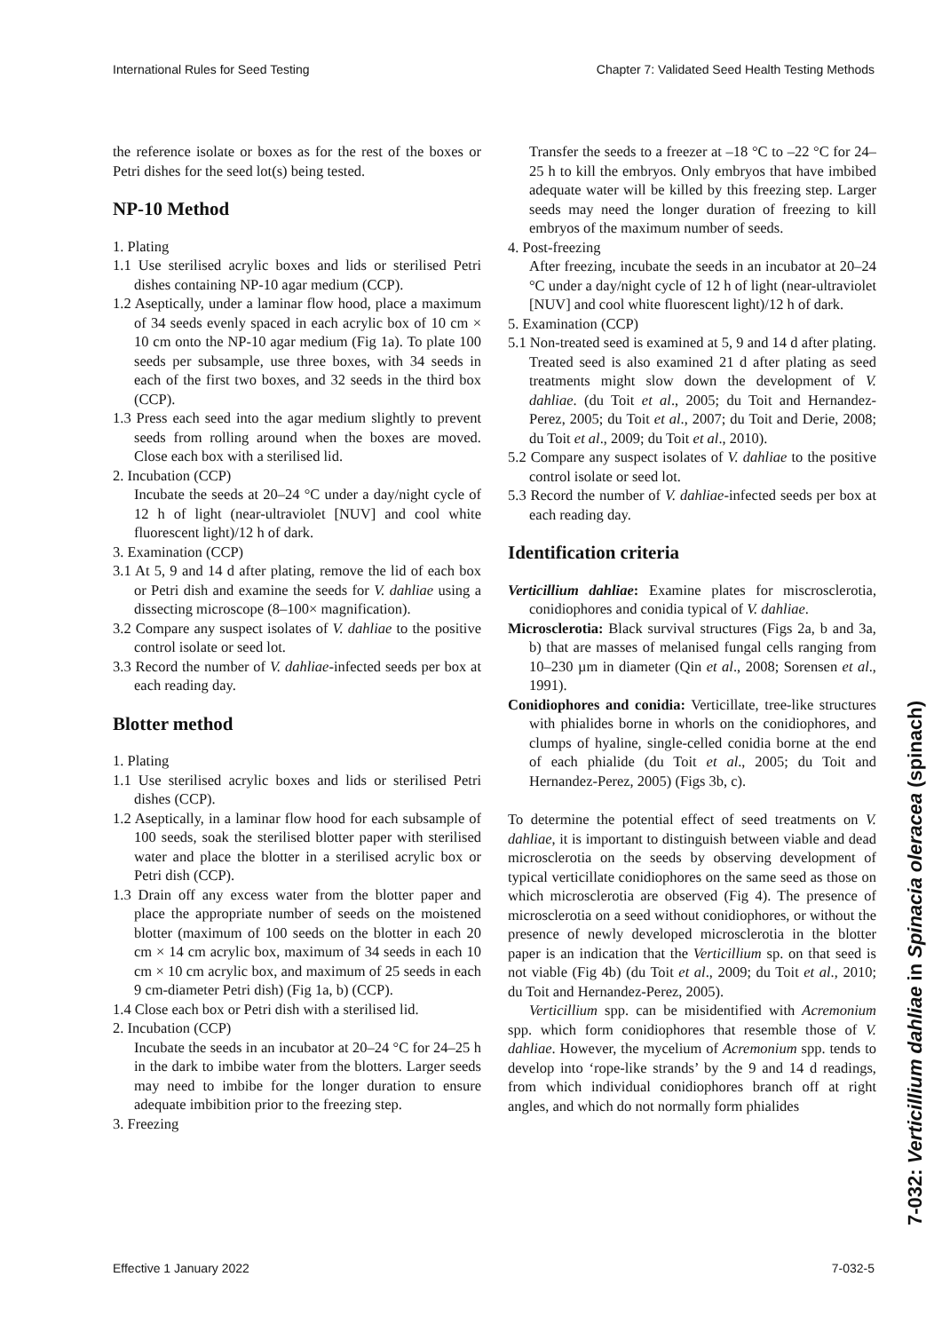International Rules for Seed Testing Chapter 7: Validated Seed Health Testing Methods
the reference isolate or boxes as for the rest of the boxes or Petri dishes for the seed lot(s) being tested.
NP-10 Method
1. Plating
1.1 Use sterilised acrylic boxes and lids or sterilised Petri dishes containing NP-10 agar medium (CCP).
1.2 Aseptically, under a laminar flow hood, place a maximum of 34 seeds evenly spaced in each acrylic box of 10 cm × 10 cm onto the NP-10 agar medium (Fig 1a). To plate 100 seeds per subsample, use three boxes, with 34 seeds in each of the first two boxes, and 32 seeds in the third box (CCP).
1.3 Press each seed into the agar medium slightly to prevent seeds from rolling around when the boxes are moved. Close each box with a sterilised lid.
2. Incubation (CCP)
Incubate the seeds at 20–24 °C under a day/night cycle of 12 h of light (near-ultraviolet [NUV] and cool white fluorescent light)/12 h of dark.
3. Examination (CCP)
3.1 At 5, 9 and 14 d after plating, remove the lid of each box or Petri dish and examine the seeds for V. dahliae using a dissecting microscope (8–100× magnification).
3.2 Compare any suspect isolates of V. dahliae to the positive control isolate or seed lot.
3.3 Record the number of V. dahliae-infected seeds per box at each reading day.
Blotter method
1. Plating
1.1 Use sterilised acrylic boxes and lids or sterilised Petri dishes (CCP).
1.2 Aseptically, in a laminar flow hood for each subsample of 100 seeds, soak the sterilised blotter paper with sterilised water and place the blotter in a sterilised acrylic box or Petri dish (CCP).
1.3 Drain off any excess water from the blotter paper and place the appropriate number of seeds on the moistened blotter (maximum of 100 seeds on the blotter in each 20 cm × 14 cm acrylic box, maximum of 34 seeds in each 10 cm × 10 cm acrylic box, and maximum of 25 seeds in each 9 cm-diameter Petri dish) (Fig 1a, b) (CCP).
1.4 Close each box or Petri dish with a sterilised lid.
2. Incubation (CCP)
Incubate the seeds in an incubator at 20–24 °C for 24–25 h in the dark to imbibe water from the blotters. Larger seeds may need to imbibe for the longer duration to ensure adequate imbibition prior to the freezing step.
3. Freezing
Transfer the seeds to a freezer at –18 °C to –22 °C for 24–25 h to kill the embryos. Only embryos that have imbibed adequate water will be killed by this freezing step. Larger seeds may need the longer duration of freezing to kill embryos of the maximum number of seeds.
4. Post-freezing
After freezing, incubate the seeds in an incubator at 20–24 °C under a day/night cycle of 12 h of light (near-ultraviolet [NUV] and cool white fluorescent light)/12 h of dark.
5. Examination (CCP)
5.1 Non-treated seed is examined at 5, 9 and 14 d after plating. Treated seed is also examined 21 d after plating as seed treatments might slow down the development of V. dahliae. (du Toit et al., 2005; du Toit and Hernandez-Perez, 2005; du Toit et al., 2007; du Toit and Derie, 2008; du Toit et al., 2009; du Toit et al., 2010).
5.2 Compare any suspect isolates of V. dahliae to the positive control isolate or seed lot.
5.3 Record the number of V. dahliae-infected seeds per box at each reading day.
Identification criteria
Verticillium dahliae: Examine plates for miscrosclerotia, conidiophores and conidia typical of V. dahliae.
Microsclerotia: Black survival structures (Figs 2a, b and 3a, b) that are masses of melanised fungal cells ranging from 10–230 µm in diameter (Qin et al., 2008; Sorensen et al., 1991).
Conidiophores and conidia: Verticillate, tree-like structures with phialides borne in whorls on the conidiophores, and clumps of hyaline, single-celled conidia borne at the end of each phialide (du Toit et al., 2005; du Toit and Hernandez-Perez, 2005) (Figs 3b, c).
To determine the potential effect of seed treatments on V. dahliae, it is important to distinguish between viable and dead microsclerotia on the seeds by observing development of typical verticillate conidiophores on the same seed as those on which microsclerotia are observed (Fig 4). The presence of microsclerotia on a seed without conidiophores, or without the presence of newly developed microsclerotia in the blotter paper is an indication that the Verticillium sp. on that seed is not viable (Fig 4b) (du Toit et al., 2009; du Toit et al., 2010; du Toit and Hernandez-Perez, 2005).
Verticillium spp. can be misidentified with Acremonium spp. which form conidiophores that resemble those of V. dahliae. However, the mycelium of Acremonium spp. tends to develop into ‘rope-like strands’ by the 9 and 14 d readings, from which individual conidiophores branch off at right angles, and which do not normally form phialides
Effective 1 January 2022 7-032-5
7-032: Verticillium dahliae in Spinacia oleracea (spinach)